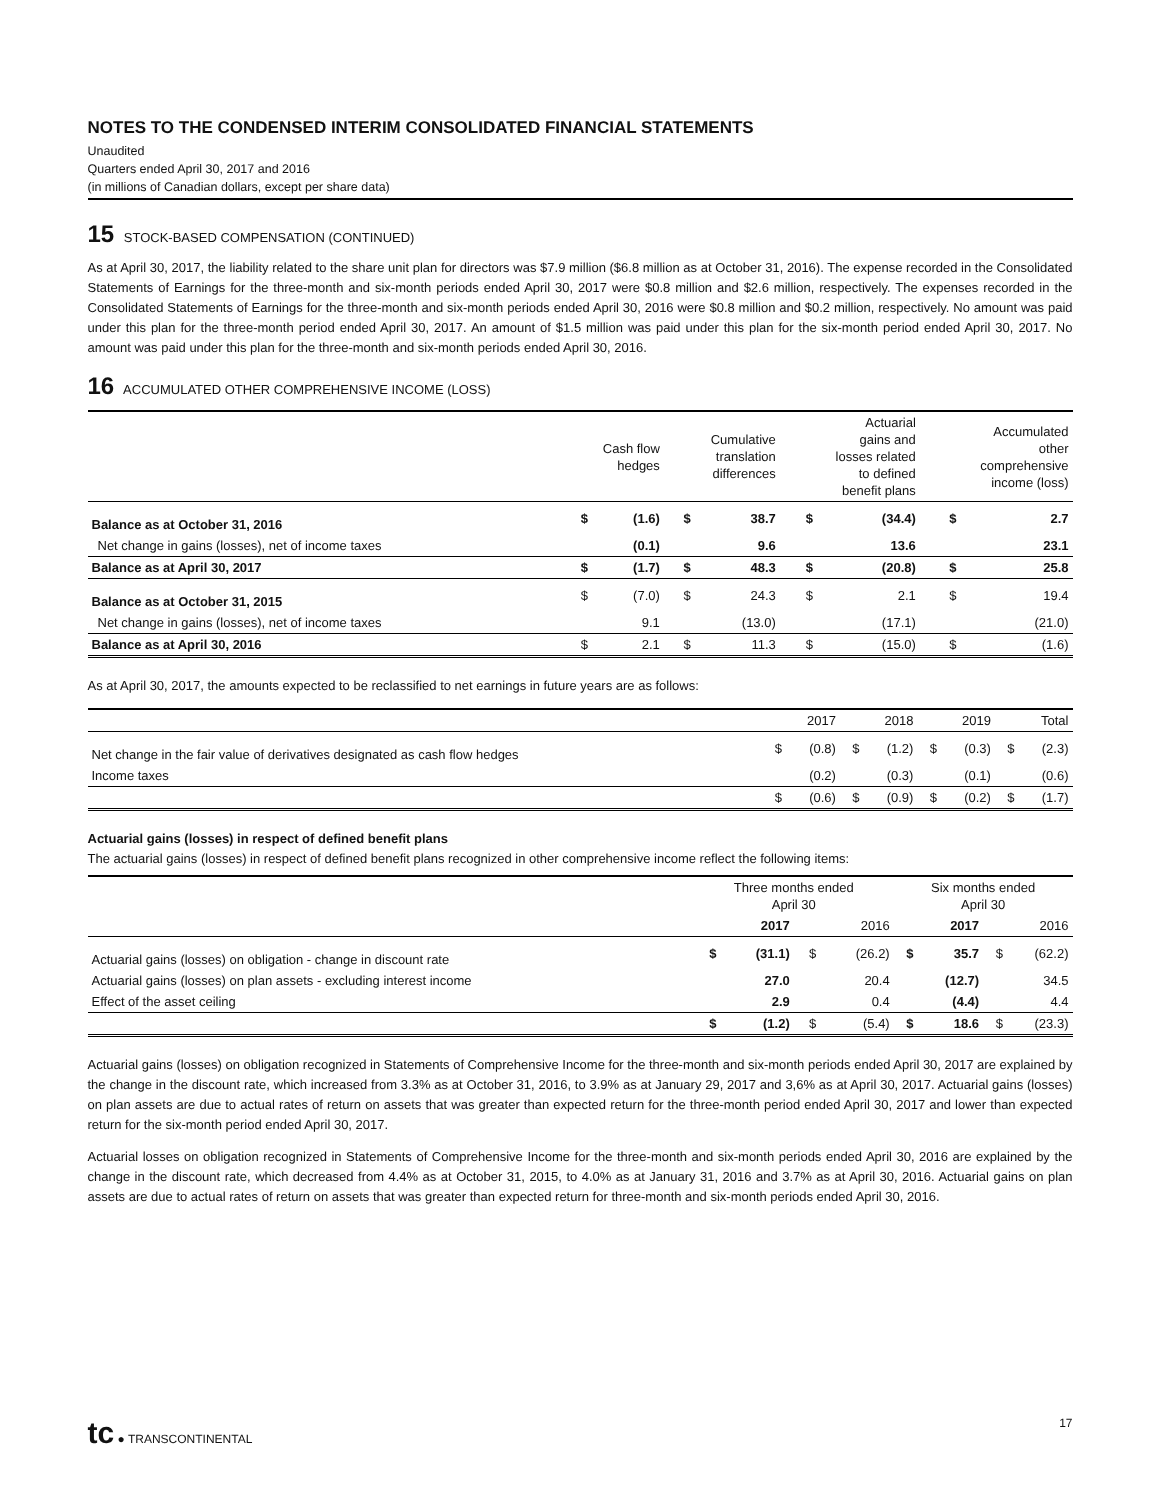NOTES TO THE CONDENSED INTERIM CONSOLIDATED FINANCIAL STATEMENTS
Unaudited
Quarters ended April 30, 2017 and 2016
(in millions of Canadian dollars, except per share data)
15 STOCK-BASED COMPENSATION (CONTINUED)
As at April 30, 2017, the liability related to the share unit plan for directors was $7.9 million ($6.8 million as at October 31, 2016). The expense recorded in the Consolidated Statements of Earnings for the three-month and six-month periods ended April 30, 2017 were $0.8 million and $2.6 million, respectively. The expenses recorded in the Consolidated Statements of Earnings for the three-month and six-month periods ended April 30, 2016 were $0.8 million and $0.2 million, respectively. No amount was paid under this plan for the three-month period ended April 30, 2017. An amount of $1.5 million was paid under this plan for the six-month period ended April 30, 2017. No amount was paid under this plan for the three-month and six-month periods ended April 30, 2016.
16 ACCUMULATED OTHER COMPREHENSIVE INCOME (LOSS)
| | Cash flow hedges | | Cumulative translation differences | | Actuarial gains and losses related to defined benefit plans | | Accumulated other comprehensive income (loss) | |
| --- | --- | --- | --- | --- | --- | --- | --- | --- |
| Balance as at October 31, 2016 | $ | (1.6) | $ | 38.7 | $ | (34.4) | $ | 2.7 |
| Net change in gains (losses), net of income taxes | | (0.1) | | 9.6 | | 13.6 | | 23.1 |
| Balance as at April 30, 2017 | $ | (1.7) | $ | 48.3 | $ | (20.8) | $ | 25.8 |
| Balance as at October 31, 2015 | $ | (7.0) | $ | 24.3 | $ | 2.1 | $ | 19.4 |
| Net change in gains (losses), net of income taxes | | 9.1 | | (13.0) | | (17.1) | | (21.0) |
| Balance as at April 30, 2016 | $ | 2.1 | $ | 11.3 | $ | (15.0) | $ | (1.6) |
As at April 30, 2017, the amounts expected to be reclassified to net earnings in future years are as follows:
| | 2017 | | 2018 | | 2019 | | Total | |
| --- | --- | --- | --- | --- | --- | --- | --- | --- |
| Net change in the fair value of derivatives designated as cash flow hedges | $ | (0.8) | $ | (1.2) | $ | (0.3) | $ | (2.3) |
| Income taxes | | (0.2) | | (0.3) | | (0.1) | | (0.6) |
| | $ | (0.6) | $ | (0.9) | $ | (0.2) | $ | (1.7) |
Actuarial gains (losses) in respect of defined benefit plans
The actuarial gains (losses) in respect of defined benefit plans recognized in other comprehensive income reflect the following items:
| | Three months ended April 30 | | | | Six months ended April 30 | | | |
| --- | --- | --- | --- | --- | --- | --- | --- | --- |
| | 2017 | | 2016 | | 2017 | | 2016 | |
| Actuarial gains (losses) on obligation - change in discount rate | $ | (31.1) | $ | (26.2) | $ | 35.7 | $ | (62.2) |
| Actuarial gains (losses) on plan assets - excluding interest income | | 27.0 | | 20.4 | | (12.7) | | 34.5 |
| Effect of the asset ceiling | | 2.9 | | 0.4 | | (4.4) | | 4.4 |
| | $ | (1.2) | $ | (5.4) | $ | 18.6 | $ | (23.3) |
Actuarial gains (losses) on obligation recognized in Statements of Comprehensive Income for the three-month and six-month periods ended April 30, 2017 are explained by the change in the discount rate, which increased from 3.3% as at October 31, 2016, to 3.9% as at January 29, 2017 and 3,6% as at April 30, 2017. Actuarial gains (losses) on plan assets are due to actual rates of return on assets that was greater than expected return for the three-month period ended April 30, 2017 and lower than expected return for the six-month period ended April 30, 2017.
Actuarial losses on obligation recognized in Statements of Comprehensive Income for the three-month and six-month periods ended April 30, 2016 are explained by the change in the discount rate, which decreased from 4.4% as at October 31, 2015, to 4.0% as at January 31, 2016 and 3.7% as at April 30, 2016. Actuarial gains on plan assets are due to actual rates of return on assets that was greater than expected return for three-month and six-month periods ended April 30, 2016.
tc ● TRANSCONTINENTAL 17